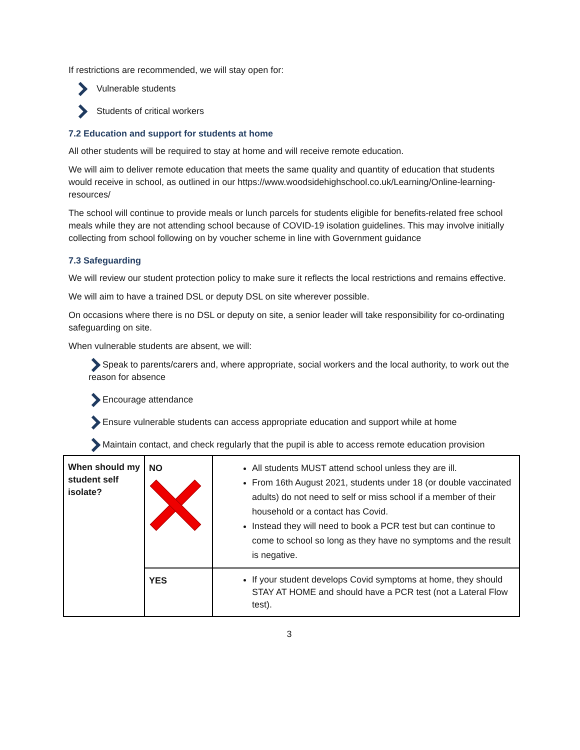If restrictions are recommended, we will stay open for:
Vulnerable students
Students of critical workers
7.2 Education and support for students at home
All other students will be required to stay at home and will receive remote education.
We will aim to deliver remote education that meets the same quality and quantity of education that students would receive in school, as outlined in our https://www.woodsidehighschool.co.uk/Learning/Online-learning-resources/
The school will continue to provide meals or lunch parcels for students eligible for benefits-related free school meals while they are not attending school because of COVID-19 isolation guidelines. This may involve initially collecting from school following on by voucher scheme in line with Government guidance
7.3 Safeguarding
We will review our student protection policy to make sure it reflects the local restrictions and remains effective.
We will aim to have a trained DSL or deputy DSL on site wherever possible.
On occasions where there is no DSL or deputy on site, a senior leader will take responsibility for co-ordinating safeguarding on site.
When vulnerable students are absent, we will:
Speak to parents/carers and, where appropriate, social workers and the local authority, to work out the reason for absence
Encourage attendance
Ensure vulnerable students can access appropriate education and support while at home
Maintain contact, and check regularly that the pupil is able to access remote education provision
| When should my student self isolate? | NO | All students MUST attend school unless they are ill. From 16th August 2021, students under 18 (or double vaccinated adults) do not need to self or miss school if a member of their household or a contact has Covid. Instead they will need to book a PCR test but can continue to come to school so long as they have no symptoms and the result is negative. |
| | YES | If your student develops Covid symptoms at home, they should STAY AT HOME and should have a PCR test (not a Lateral Flow test). |
3